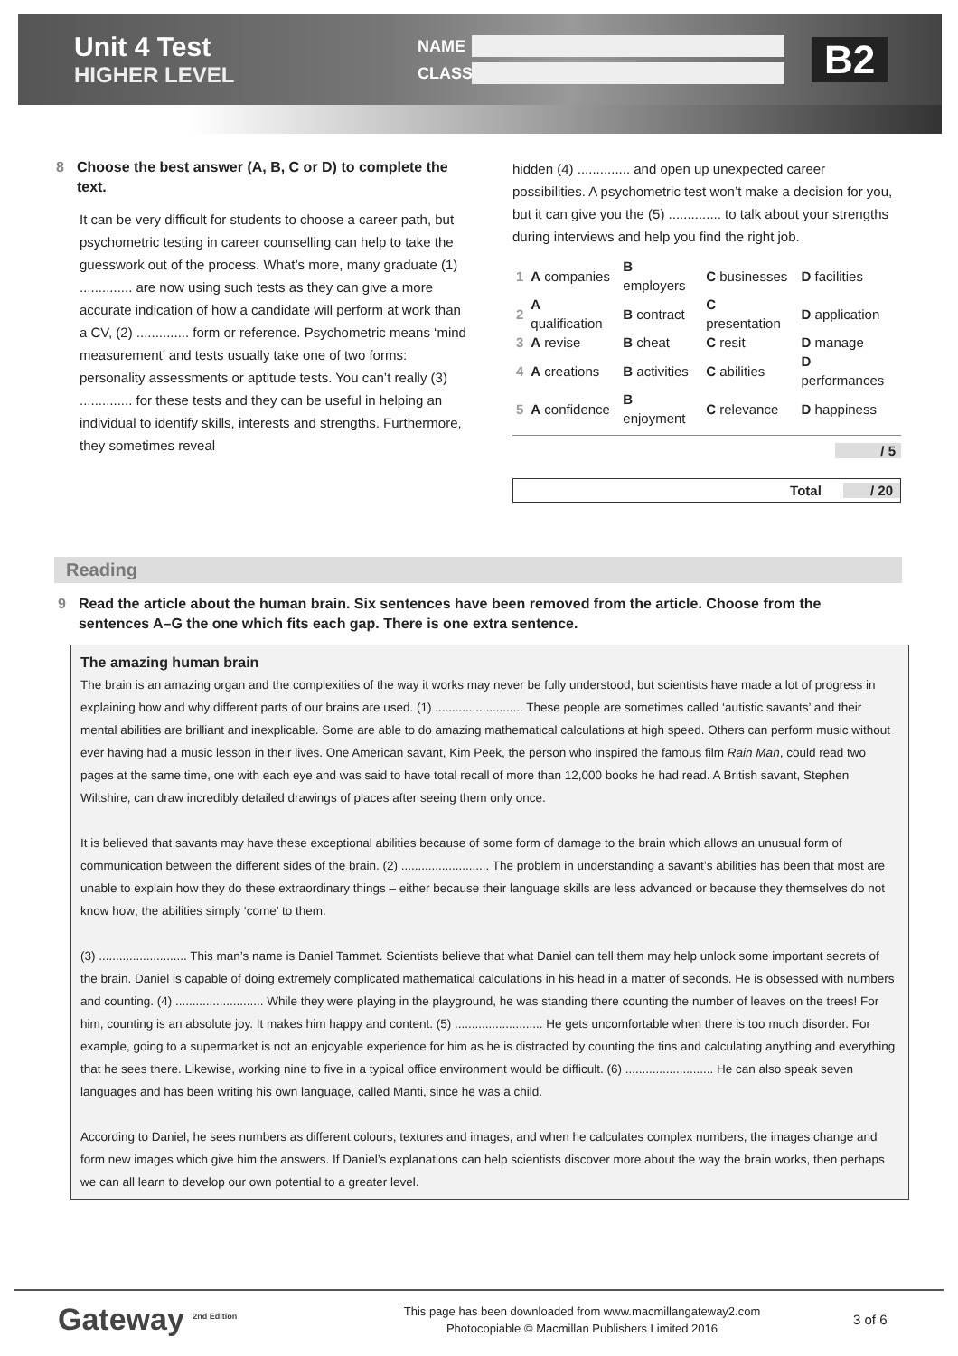Unit 4 Test
HIGHER LEVEL
NAME
CLASS
B2
8 Choose the best answer (A, B, C or D) to complete the text.
It can be very difficult for students to choose a career path, but psychometric testing in career counselling can help to take the guesswork out of the process. What’s more, many graduate (1) .............. are now using such tests as they can give a more accurate indication of how a candidate will perform at work than a CV, (2) .............. form or reference. Psychometric means ‘mind measurement’ and tests usually take one of two forms: personality assessments or aptitude tests. You can’t really (3) .............. for these tests and they can be useful in helping an individual to identify skills, interests and strengths. Furthermore, they sometimes reveal
hidden (4) .............. and open up unexpected career possibilities. A psychometric test won’t make a decision for you, but it can give you the (5) .............. to talk about your strengths during interviews and help you find the right job.
| 1 | A companies | B employers | C businesses | D facilities |
| 2 | A qualification | B contract | C presentation | D application |
| 3 | A revise | B cheat | C resit | D manage |
| 4 | A creations | B activities | C abilities | D performances |
| 5 | A confidence | B enjoyment | C relevance | D happiness |
/ 5
Total / 20
Reading
9 Read the article about the human brain. Six sentences have been removed from the article. Choose from the sentences A–G the one which fits each gap. There is one extra sentence.
The amazing human brain
The brain is an amazing organ and the complexities of the way it works may never be fully understood, but scientists have made a lot of progress in explaining how and why different parts of our brains are used. (1) .......................... These people are sometimes called ‘autistic savants’ and their mental abilities are brilliant and inexplicable. Some are able to do amazing mathematical calculations at high speed. Others can perform music without ever having had a music lesson in their lives. One American savant, Kim Peek, the person who inspired the famous film Rain Man, could read two pages at the same time, one with each eye and was said to have total recall of more than 12,000 books he had read. A British savant, Stephen Wiltshire, can draw incredibly detailed drawings of places after seeing them only once.
It is believed that savants may have these exceptional abilities because of some form of damage to the brain which allows an unusual form of communication between the different sides of the brain. (2) .......................... The problem in understanding a savant’s abilities has been that most are unable to explain how they do these extraordinary things – either because their language skills are less advanced or because they themselves do not know how; the abilities simply ‘come’ to them.
(3) .......................... This man’s name is Daniel Tammet. Scientists believe that what Daniel can tell them may help unlock some important secrets of the brain. Daniel is capable of doing extremely complicated mathematical calculations in his head in a matter of seconds. He is obsessed with numbers and counting. (4) .......................... While they were playing in the playground, he was standing there counting the number of leaves on the trees! For him, counting is an absolute joy. It makes him happy and content. (5) .......................... He gets uncomfortable when there is too much disorder. For example, going to a supermarket is not an enjoyable experience for him as he is distracted by counting the tins and calculating anything and everything that he sees there. Likewise, working nine to five in a typical office environment would be difficult. (6) .......................... He can also speak seven languages and has been writing his own language, called Manti, since he was a child.
According to Daniel, he sees numbers as different colours, textures and images, and when he calculates complex numbers, the images change and form new images which give him the answers. If Daniel’s explanations can help scientists discover more about the way the brain works, then perhaps we can all learn to develop our own potential to a greater level.
Gateway <sup>2nd Edition</sup>
This page has been downloaded from www.macmillangateway2.com
Photocopiable © Macmillan Publishers Limited 2016
3 of 6